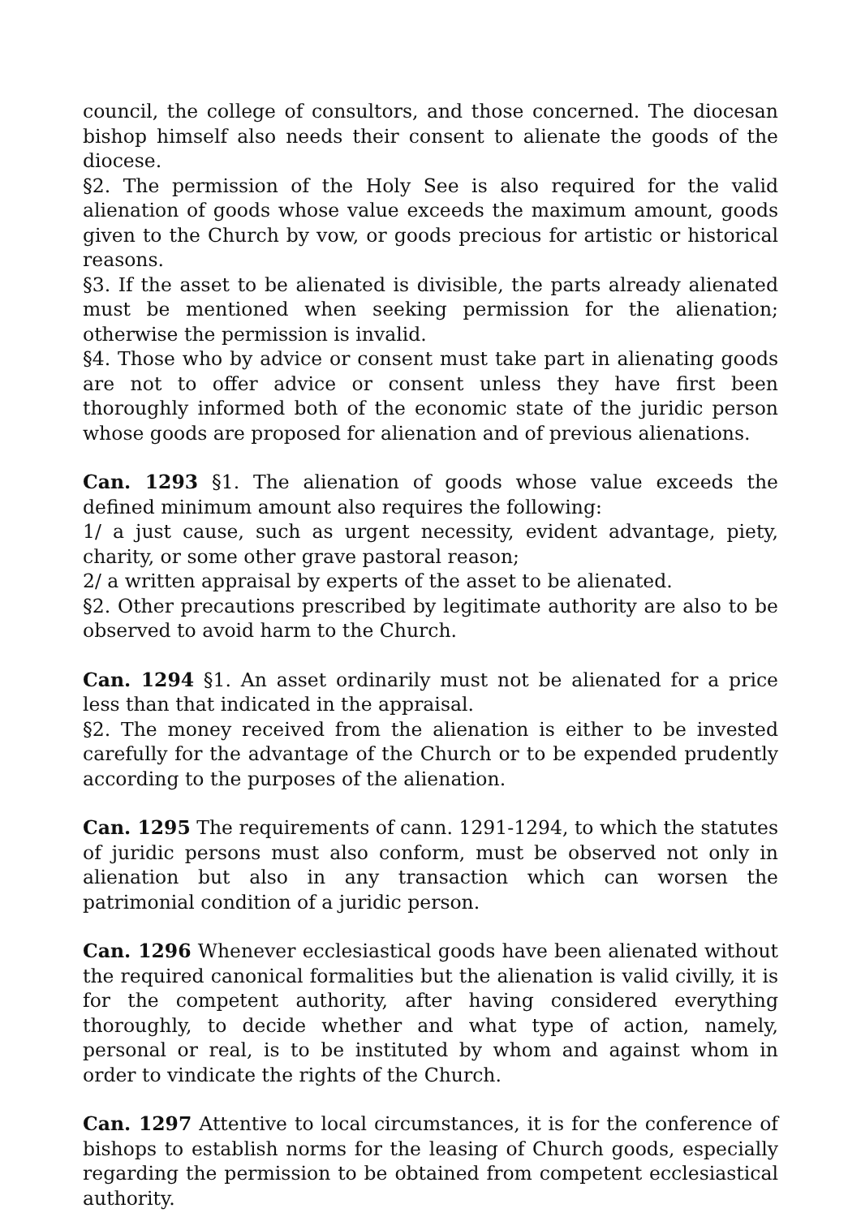council, the college of consultors, and those concerned. The diocesan bishop himself also needs their consent to alienate the goods of the diocese.
§2. The permission of the Holy See is also required for the valid alienation of goods whose value exceeds the maximum amount, goods given to the Church by vow, or goods precious for artistic or historical reasons.
§3. If the asset to be alienated is divisible, the parts already alienated must be mentioned when seeking permission for the alienation; otherwise the permission is invalid.
§4. Those who by advice or consent must take part in alienating goods are not to offer advice or consent unless they have first been thoroughly informed both of the economic state of the juridic person whose goods are proposed for alienation and of previous alienations.
Can. 1293 §1. The alienation of goods whose value exceeds the defined minimum amount also requires the following:
1/ a just cause, such as urgent necessity, evident advantage, piety, charity, or some other grave pastoral reason;
2/ a written appraisal by experts of the asset to be alienated.
§2. Other precautions prescribed by legitimate authority are also to be observed to avoid harm to the Church.
Can. 1294 §1. An asset ordinarily must not be alienated for a price less than that indicated in the appraisal.
§2. The money received from the alienation is either to be invested carefully for the advantage of the Church or to be expended prudently according to the purposes of the alienation.
Can. 1295 The requirements of cann. 1291-1294, to which the statutes of juridic persons must also conform, must be observed not only in alienation but also in any transaction which can worsen the patrimonial condition of a juridic person.
Can. 1296 Whenever ecclesiastical goods have been alienated without the required canonical formalities but the alienation is valid civilly, it is for the competent authority, after having considered everything thoroughly, to decide whether and what type of action, namely, personal or real, is to be instituted by whom and against whom in order to vindicate the rights of the Church.
Can. 1297 Attentive to local circumstances, it is for the conference of bishops to establish norms for the leasing of Church goods, especially regarding the permission to be obtained from competent ecclesiastical authority.